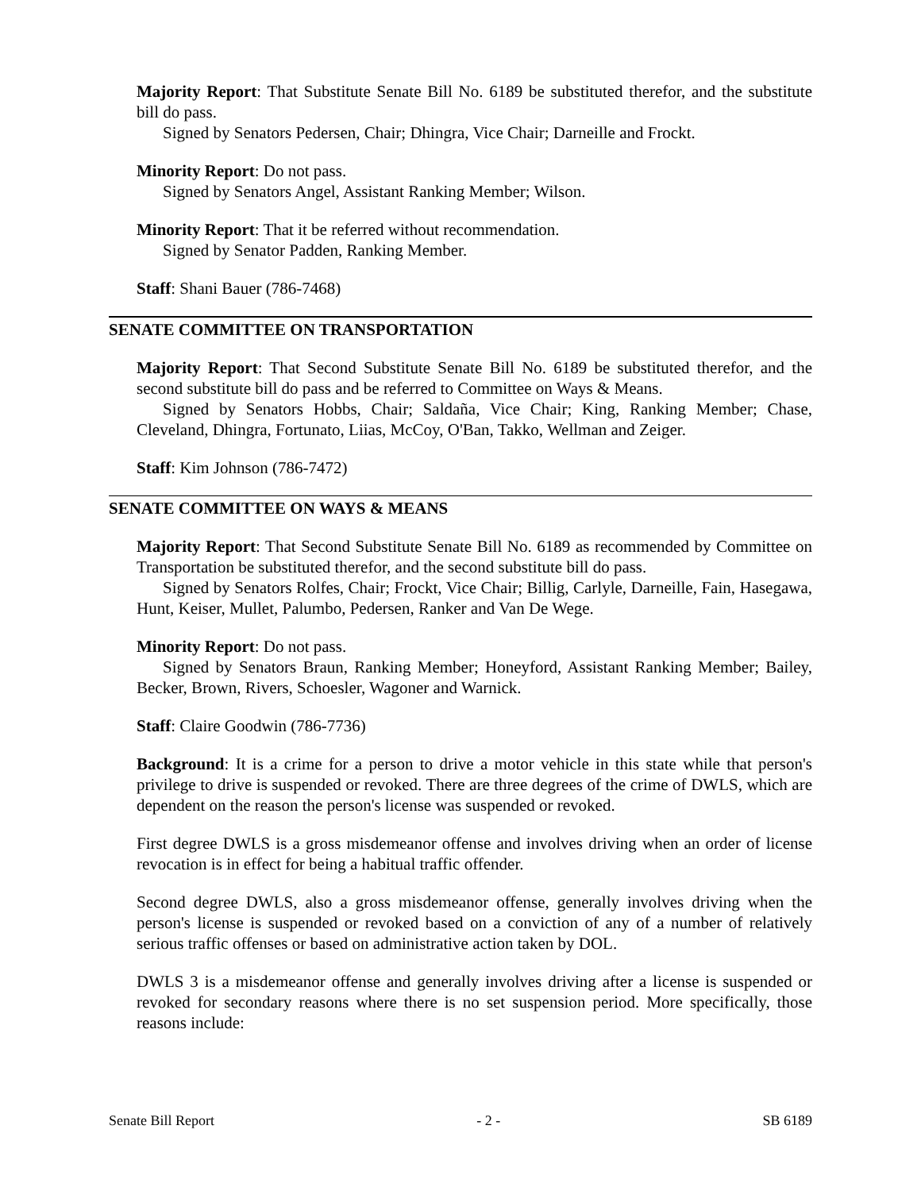Majority Report: That Substitute Senate Bill No. 6189 be substituted therefor, and the substitute bill do pass.
Signed by Senators Pedersen, Chair; Dhingra, Vice Chair; Darneille and Frockt.
Minority Report: Do not pass.
Signed by Senators Angel, Assistant Ranking Member; Wilson.
Minority Report: That it be referred without recommendation.
Signed by Senator Padden, Ranking Member.
Staff: Shani Bauer (786-7468)
SENATE COMMITTEE ON TRANSPORTATION
Majority Report: That Second Substitute Senate Bill No. 6189 be substituted therefor, and the second substitute bill do pass and be referred to Committee on Ways & Means.
Signed by Senators Hobbs, Chair; Saldaña, Vice Chair; King, Ranking Member; Chase, Cleveland, Dhingra, Fortunato, Liias, McCoy, O'Ban, Takko, Wellman and Zeiger.
Staff: Kim Johnson (786-7472)
SENATE COMMITTEE ON WAYS & MEANS
Majority Report: That Second Substitute Senate Bill No. 6189 as recommended by Committee on Transportation be substituted therefor, and the second substitute bill do pass.
Signed by Senators Rolfes, Chair; Frockt, Vice Chair; Billig, Carlyle, Darneille, Fain, Hasegawa, Hunt, Keiser, Mullet, Palumbo, Pedersen, Ranker and Van De Wege.
Minority Report: Do not pass.
Signed by Senators Braun, Ranking Member; Honeyford, Assistant Ranking Member; Bailey, Becker, Brown, Rivers, Schoesler, Wagoner and Warnick.
Staff: Claire Goodwin (786-7736)
Background: It is a crime for a person to drive a motor vehicle in this state while that person's privilege to drive is suspended or revoked. There are three degrees of the crime of DWLS, which are dependent on the reason the person's license was suspended or revoked.
First degree DWLS is a gross misdemeanor offense and involves driving when an order of license revocation is in effect for being a habitual traffic offender.
Second degree DWLS, also a gross misdemeanor offense, generally involves driving when the person's license is suspended or revoked based on a conviction of any of a number of relatively serious traffic offenses or based on administrative action taken by DOL.
DWLS 3 is a misdemeanor offense and generally involves driving after a license is suspended or revoked for secondary reasons where there is no set suspension period. More specifically, those reasons include:
Senate Bill Report - 2 - SB 6189